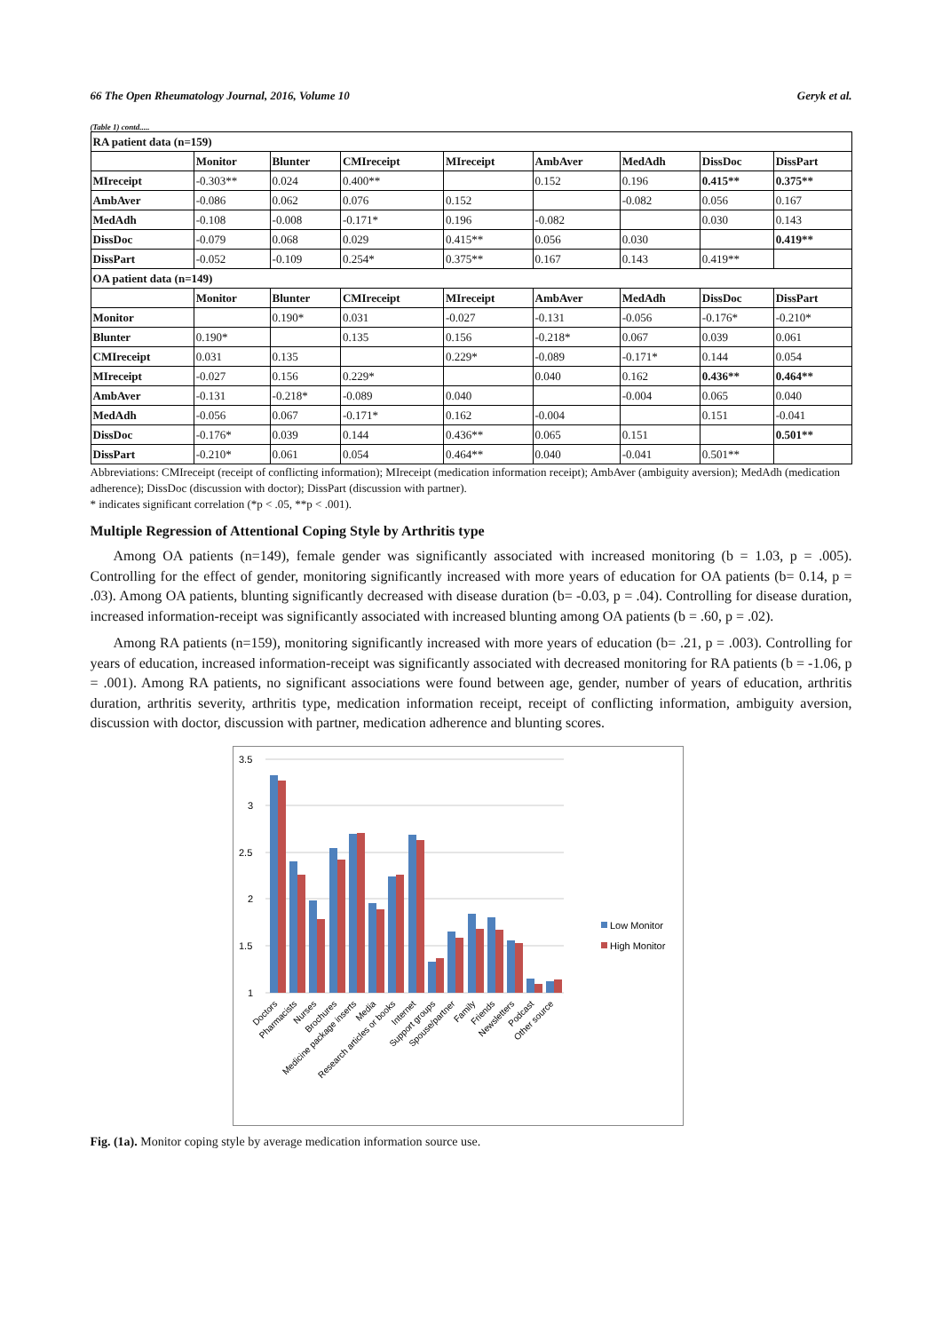66 The Open Rheumatology Journal, 2016, Volume 10 Geryk et al.
(Table 1) contd.....
| RA patient data (n=159) | | | | | | | | |
| --- | --- | --- | --- | --- | --- | --- | --- | --- |
| | Monitor | Blunter | CMIreceipt | MIreceipt | AmbAver | MedAdh | DissDoc | DissPart |
| MIreceipt | -0.303** | 0.024 | 0.400** | | 0.152 | 0.196 | 0.415** | 0.375** |
| AmbAver | -0.086 | 0.062 | 0.076 | 0.152 | | -0.082 | 0.056 | 0.167 |
| MedAdh | -0.108 | -0.008 | -0.171* | 0.196 | -0.082 | | 0.030 | 0.143 |
| DissDoc | -0.079 | 0.068 | 0.029 | 0.415** | 0.056 | 0.030 | | 0.419** |
| DissPart | -0.052 | -0.109 | 0.254* | 0.375** | 0.167 | 0.143 | 0.419** | |
| OA patient data (n=149) | | | | | | | | |
| | Monitor | Blunter | CMIreceipt | MIreceipt | AmbAver | MedAdh | DissDoc | DissPart |
| Monitor | | 0.190* | 0.031 | -0.027 | -0.131 | -0.056 | -0.176* | -0.210* |
| Blunter | 0.190* | | 0.135 | 0.156 | -0.218* | 0.067 | 0.039 | 0.061 |
| CMIreceipt | 0.031 | 0.135 | | 0.229* | -0.089 | -0.171* | 0.144 | 0.054 |
| MIreceipt | -0.027 | 0.156 | 0.229* | | 0.040 | 0.162 | 0.436** | 0.464** |
| AmbAver | -0.131 | -0.218* | -0.089 | 0.040 | | -0.004 | 0.065 | 0.040 |
| MedAdh | -0.056 | 0.067 | -0.171* | 0.162 | -0.004 | | 0.151 | -0.041 |
| DissDoc | -0.176* | 0.039 | 0.144 | 0.436** | 0.065 | 0.151 | | 0.501** |
| DissPart | -0.210* | 0.061 | 0.054 | 0.464** | 0.040 | -0.041 | 0.501** | |
Abbreviations: CMIreceipt (receipt of conflicting information); MIreceipt (medication information receipt); AmbAver (ambiguity aversion); MedAdh (medication adherence); DissDoc (discussion with doctor); DissPart (discussion with partner).
* indicates significant correlation (*p < .05, **p < .001).
Multiple Regression of Attentional Coping Style by Arthritis type
Among OA patients (n=149), female gender was significantly associated with increased monitoring (b = 1.03, p = .005). Controlling for the effect of gender, monitoring significantly increased with more years of education for OA patients (b= 0.14, p = .03). Among OA patients, blunting significantly decreased with disease duration (b= -0.03, p = .04). Controlling for disease duration, increased information-receipt was significantly associated with increased blunting among OA patients (b = .60, p = .02).
Among RA patients (n=159), monitoring significantly increased with more years of education (b= .21, p = .003). Controlling for years of education, increased information-receipt was significantly associated with decreased monitoring for RA patients (b = -1.06, p = .001). Among RA patients, no significant associations were found between age, gender, number of years of education, arthritis duration, arthritis severity, arthritis type, medication information receipt, receipt of conflicting information, ambiguity aversion, discussion with doctor, discussion with partner, medication adherence and blunting scores.
3.5
3
2.5
2
1.5
1
Doctors
Pharmacists
Nurses
Brochures
Medicine package inserts
Media
Research articles or books
Internet
Support groups
Spouse/partner
Family
Friends
Newsletters
Podcast
Other source
Low Monitor
High Monitor
Fig. (1a). Monitor coping style by average medication information source use.